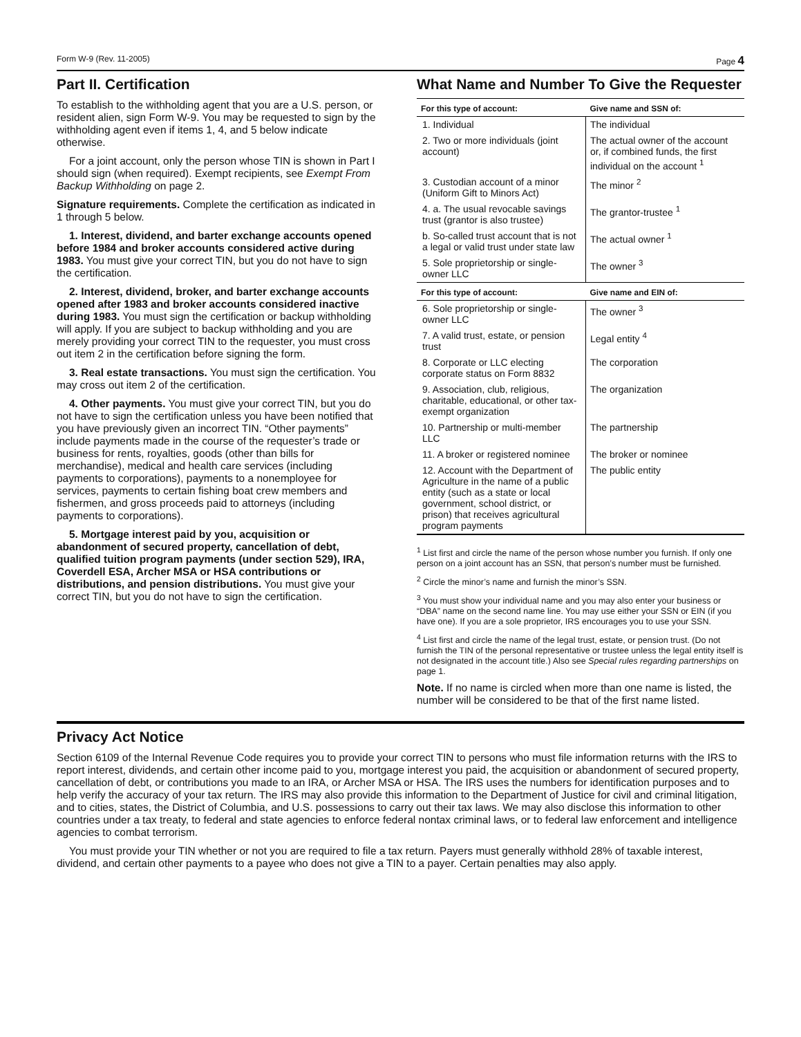Form W-9 (Rev. 11-2005) Page 4
Part II. Certification
To establish to the withholding agent that you are a U.S. person, or resident alien, sign Form W-9. You may be requested to sign by the withholding agent even if items 1, 4, and 5 below indicate otherwise.
For a joint account, only the person whose TIN is shown in Part I should sign (when required). Exempt recipients, see Exempt From Backup Withholding on page 2.
Signature requirements. Complete the certification as indicated in 1 through 5 below.
1. Interest, dividend, and barter exchange accounts opened before 1984 and broker accounts considered active during 1983. You must give your correct TIN, but you do not have to sign the certification.
2. Interest, dividend, broker, and barter exchange accounts opened after 1983 and broker accounts considered inactive during 1983. You must sign the certification or backup withholding will apply. If you are subject to backup withholding and you are merely providing your correct TIN to the requester, you must cross out item 2 in the certification before signing the form.
3. Real estate transactions. You must sign the certification. You may cross out item 2 of the certification.
4. Other payments. You must give your correct TIN, but you do not have to sign the certification unless you have been notified that you have previously given an incorrect TIN. “Other payments” include payments made in the course of the requester’s trade or business for rents, royalties, goods (other than bills for merchandise), medical and health care services (including payments to corporations), payments to a nonemployee for services, payments to certain fishing boat crew members and fishermen, and gross proceeds paid to attorneys (including payments to corporations).
5. Mortgage interest paid by you, acquisition or abandonment of secured property, cancellation of debt, qualified tuition program payments (under section 529), IRA, Coverdell ESA, Archer MSA or HSA contributions or distributions, and pension distributions. You must give your correct TIN, but you do not have to sign the certification.
What Name and Number To Give the Requester
| For this type of account: | Give name and SSN of: |
| --- | --- |
| 1. Individual | The individual |
| 2. Two or more individuals (joint account) | The actual owner of the account or, if combined funds, the first individual on the account <sup>1</sup> |
| 3. Custodian account of a minor (Uniform Gift to Minors Act) | The minor <sup>2</sup> |
| 4. a. The usual revocable savings trust (grantor is also trustee) | The grantor-trustee <sup>1</sup> |
| b. So-called trust account that is not a legal or valid trust under state law | The actual owner <sup>1</sup> |
| 5. Sole proprietorship or single-owner LLC | The owner <sup>3</sup> |
| For this type of account: | Give name and EIN of: |
| 6. Sole proprietorship or single-owner LLC | The owner <sup>3</sup> |
| 7. A valid trust, estate, or pension trust | Legal entity <sup>4</sup> |
| 8. Corporate or LLC electing corporate status on Form 8832 | The corporation |
| 9. Association, club, religious, charitable, educational, or other tax-exempt organization | The organization |
| 10. Partnership or multi-member LLC | The partnership |
| 11. A broker or registered nominee | The broker or nominee |
| 12. Account with the Department of Agriculture in the name of a public entity (such as a state or local government, school district, or prison) that receives agricultural program payments | The public entity |
<sup>1</sup> List first and circle the name of the person whose number you furnish. If only one person on a joint account has an SSN, that person’s number must be furnished.
<sup>2</sup> Circle the minor’s name and furnish the minor’s SSN.
<sup>3</sup> You must show your individual name and you may also enter your business or “DBA” name on the second name line. You may use either your SSN or EIN (if you have one). If you are a sole proprietor, IRS encourages you to use your SSN.
<sup>4</sup> List first and circle the name of the legal trust, estate, or pension trust. (Do not furnish the TIN of the personal representative or trustee unless the legal entity itself is not designated in the account title.) Also see Special rules regarding partnerships on page 1.
Note. If no name is circled when more than one name is listed, the number will be considered to be that of the first name listed.
Privacy Act Notice
Section 6109 of the Internal Revenue Code requires you to provide your correct TIN to persons who must file information returns with the IRS to report interest, dividends, and certain other income paid to you, mortgage interest you paid, the acquisition or abandonment of secured property, cancellation of debt, or contributions you made to an IRA, or Archer MSA or HSA. The IRS uses the numbers for identification purposes and to help verify the accuracy of your tax return. The IRS may also provide this information to the Department of Justice for civil and criminal litigation, and to cities, states, the District of Columbia, and U.S. possessions to carry out their tax laws. We may also disclose this information to other countries under a tax treaty, to federal and state agencies to enforce federal nontax criminal laws, or to federal law enforcement and intelligence agencies to combat terrorism.
You must provide your TIN whether or not you are required to file a tax return. Payers must generally withhold 28% of taxable interest, dividend, and certain other payments to a payee who does not give a TIN to a payer. Certain penalties may also apply.